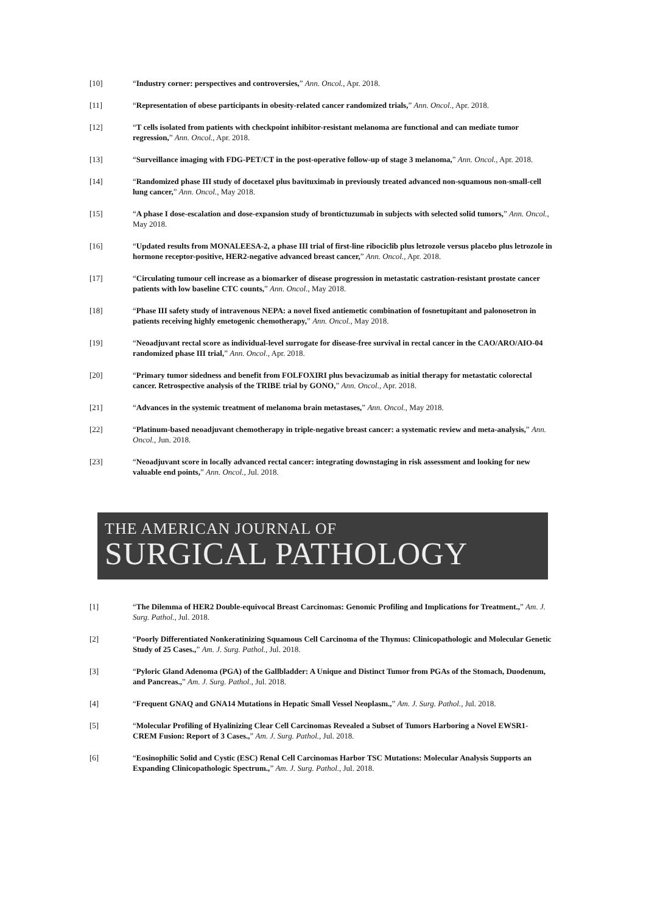[10] “Industry corner: perspectives and controversies,” Ann. Oncol., Apr. 2018.
[11] “Representation of obese participants in obesity-related cancer randomized trials,” Ann. Oncol., Apr. 2018.
[12] “T cells isolated from patients with checkpoint inhibitor-resistant melanoma are functional and can mediate tumor regression,” Ann. Oncol., Apr. 2018.
[13] “Surveillance imaging with FDG-PET/CT in the post-operative follow-up of stage 3 melanoma,” Ann. Oncol., Apr. 2018.
[14] “Randomized phase III study of docetaxel plus bavituximab in previously treated advanced non-squamous non-small-cell lung cancer,” Ann. Oncol., May 2018.
[15] “A phase I dose-escalation and dose-expansion study of brontictuzumab in subjects with selected solid tumors,” Ann. Oncol., May 2018.
[16] “Updated results from MONALEESA-2, a phase III trial of first-line ribociclib plus letrozole versus placebo plus letrozole in hormone receptor-positive, HER2-negative advanced breast cancer,” Ann. Oncol., Apr. 2018.
[17] “Circulating tumour cell increase as a biomarker of disease progression in metastatic castration-resistant prostate cancer patients with low baseline CTC counts,” Ann. Oncol., May 2018.
[18] “Phase III safety study of intravenous NEPA: a novel fixed antiemetic combination of fosnetupitant and palonosetron in patients receiving highly emetogenic chemotherapy,” Ann. Oncol., May 2018.
[19] “Neoadjuvant rectal score as individual-level surrogate for disease-free survival in rectal cancer in the CAO/ARO/AIO-04 randomized phase III trial,” Ann. Oncol., Apr. 2018.
[20] “Primary tumor sidedness and benefit from FOLFOXIRI plus bevacizumab as initial therapy for metastatic colorectal cancer. Retrospective analysis of the TRIBE trial by GONO,” Ann. Oncol., Apr. 2018.
[21] “Advances in the systemic treatment of melanoma brain metastases,” Ann. Oncol., May 2018.
[22] “Platinum-based neoadjuvant chemotherapy in triple-negative breast cancer: a systematic review and meta-analysis,” Ann. Oncol., Jun. 2018.
[23] “Neoadjuvant score in locally advanced rectal cancer: integrating downstaging in risk assessment and looking for new valuable end points,” Ann. Oncol., Jul. 2018.
THE AMERICAN JOURNAL OF
SURGICAL PATHOLOGY
[1] “The Dilemma of HER2 Double-equivocal Breast Carcinomas: Genomic Profiling and Implications for Treatment.,” Am. J. Surg. Pathol., Jul. 2018.
[2] “Poorly Differentiated Nonkeratinizing Squamous Cell Carcinoma of the Thymus: Clinicopathologic and Molecular Genetic Study of 25 Cases.,” Am. J. Surg. Pathol., Jul. 2018.
[3] “Pyloric Gland Adenoma (PGA) of the Gallbladder: A Unique and Distinct Tumor from PGAs of the Stomach, Duodenum, and Pancreas.,” Am. J. Surg. Pathol., Jul. 2018.
[4] “Frequent GNAQ and GNA14 Mutations in Hepatic Small Vessel Neoplasm.,” Am. J. Surg. Pathol., Jul. 2018.
[5] “Molecular Profiling of Hyalinizing Clear Cell Carcinomas Revealed a Subset of Tumors Harboring a Novel EWSR1-CREM Fusion: Report of 3 Cases.,” Am. J. Surg. Pathol., Jul. 2018.
[6] “Eosinophilic Solid and Cystic (ESC) Renal Cell Carcinomas Harbor TSC Mutations: Molecular Analysis Supports an Expanding Clinicopathologic Spectrum.,” Am. J. Surg. Pathol., Jul. 2018.